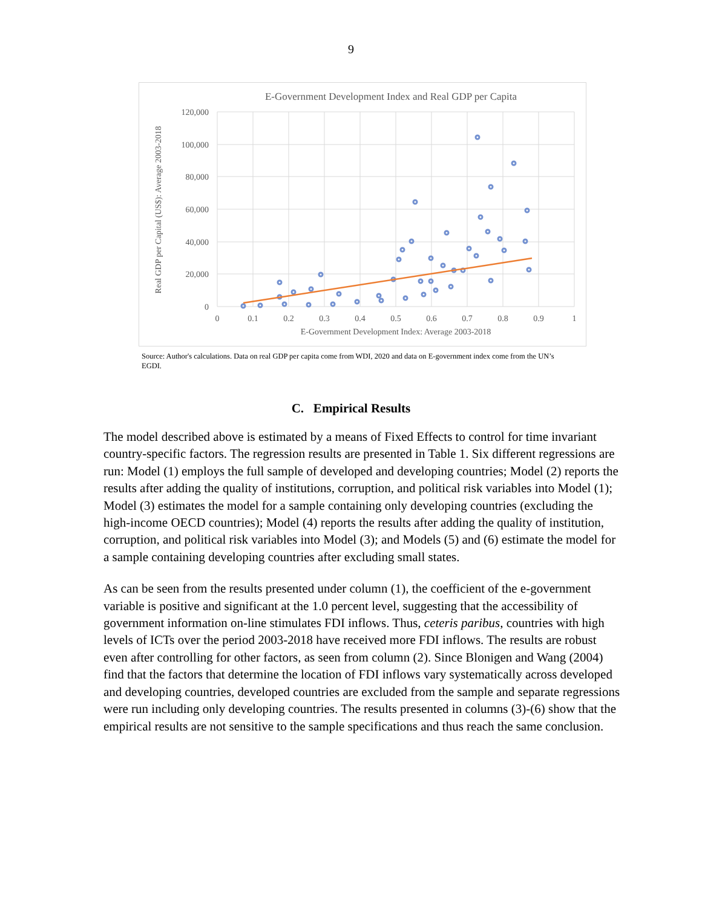9
E-Government Development Index and Real GDP per Capita
120,000
100,000
80,000
60,000
40,000
20,000
0
0
0.1
0.2
0.3
0.4
0.5
0.6
0.7
0.8
0.9
1
E-Government Development Index: Average 2003-2018
Real GDP per Capital (US$): Average 2003-2018
Source: Author's calculations. Data on real GDP per capita come from WDI, 2020 and data on E-government index come from the UN’s EGDI.
C. Empirical Results
The model described above is estimated by a means of Fixed Effects to control for time invariant country-specific factors. The regression results are presented in Table 1. Six different regressions are run: Model (1) employs the full sample of developed and developing countries; Model (2) reports the results after adding the quality of institutions, corruption, and political risk variables into Model (1); Model (3) estimates the model for a sample containing only developing countries (excluding the high-income OECD countries); Model (4) reports the results after adding the quality of institution, corruption, and political risk variables into Model (3); and Models (5) and (6) estimate the model for a sample containing developing countries after excluding small states.
As can be seen from the results presented under column (1), the coefficient of the e-government variable is positive and significant at the 1.0 percent level, suggesting that the accessibility of government information on-line stimulates FDI inflows. Thus, ceteris paribus, countries with high levels of ICTs over the period 2003-2018 have received more FDI inflows. The results are robust even after controlling for other factors, as seen from column (2). Since Blonigen and Wang (2004) find that the factors that determine the location of FDI inflows vary systematically across developed and developing countries, developed countries are excluded from the sample and separate regressions were run including only developing countries. The results presented in columns (3)-(6) show that the empirical results are not sensitive to the sample specifications and thus reach the same conclusion.